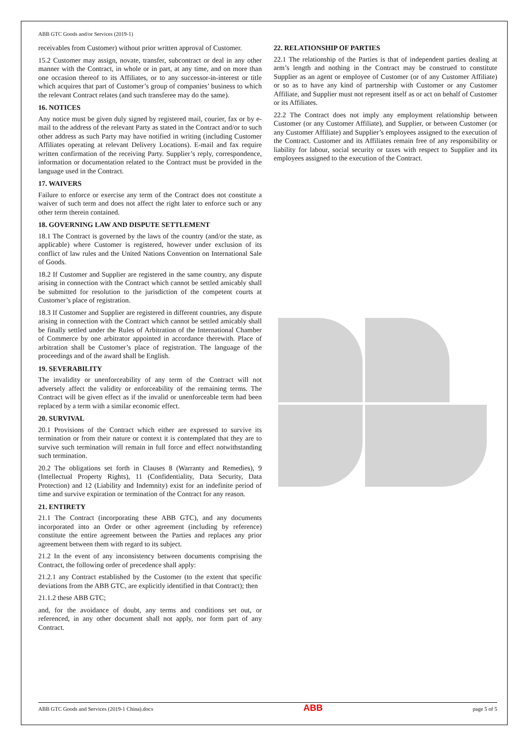ABB GTC Goods and/or Services (2019-1)
receivables from Customer) without prior written approval of Customer.
15.2 Customer may assign, novate, transfer, subcontract or deal in any other manner with the Contract, in whole or in part, at any time, and on more than one occasion thereof to its Affiliates, or to any successor-in-interest or title which acquires that part of Customer’s group of companies’ business to which the relevant Contract relates (and such transferee may do the same).
16. NOTICES
Any notice must be given duly signed by registered mail, courier, fax or by e-mail to the address of the relevant Party as stated in the Contract and/or to such other address as such Party may have notified in writing (including Customer Affiliates operating at relevant Delivery Locations). E-mail and fax require written confirmation of the receiving Party. Supplier’s reply, correspondence, information or documentation related to the Contract must be provided in the language used in the Contract.
17. WAIVERS
Failure to enforce or exercise any term of the Contract does not constitute a waiver of such term and does not affect the right later to enforce such or any other term therein contained.
18. GOVERNING LAW AND DISPUTE SETTLEMENT
18.1 The Contract is governed by the laws of the country (and/or the state, as applicable) where Customer is registered, however under exclusion of its conflict of law rules and the United Nations Convention on International Sale of Goods.
18.2 If Customer and Supplier are registered in the same country, any dispute arising in connection with the Contract which cannot be settled amicably shall be submitted for resolution to the jurisdiction of the competent courts at Customer’s place of registration.
18.3 If Customer and Supplier are registered in different countries, any dispute arising in connection with the Contract which cannot be settled amicably shall be finally settled under the Rules of Arbitration of the International Chamber of Commerce by one arbitrator appointed in accordance therewith. Place of arbitration shall be Customer’s place of registration. The language of the proceedings and of the award shall be English.
19. SEVERABILITY
The invalidity or unenforceability of any term of the Contract will not adversely affect the validity or enforceability of the remaining terms. The Contract will be given effect as if the invalid or unenforceable term had been replaced by a term with a similar economic effect.
20. SURVIVAL
20.1 Provisions of the Contract which either are expressed to survive its termination or from their nature or context it is contemplated that they are to survive such termination will remain in full force and effect notwithstanding such termination.
20.2 The obligations set forth in Clauses 8 (Warranty and Remedies), 9 (Intellectual Property Rights), 11 (Confidentiality, Data Security, Data Protection) and 12 (Liability and Indemnity) exist for an indefinite period of time and survive expiration or termination of the Contract for any reason.
21. ENTIRETY
21.1 The Contract (incorporating these ABB GTC), and any documents incorporated into an Order or other agreement (including by reference) constitute the entire agreement between the Parties and replaces any prior agreement between them with regard to its subject.
21.2 In the event of any inconsistency between documents comprising the Contract, the following order of precedence shall apply:
21.2.1 any Contract established by the Customer (to the extent that specific deviations from the ABB GTC, are explicitly identified in that Contract); then
21.1.2 these ABB GTC;
and, for the avoidance of doubt, any terms and conditions set out, or referenced, in any other document shall not apply, nor form part of any Contract.
22. RELATIONSHIP OF PARTIES
22.1 The relationship of the Parties is that of independent parties dealing at arm’s length and nothing in the Contract may be construed to constitute Supplier as an agent or employee of Customer (or of any Customer Affiliate) or so as to have any kind of partnership with Customer or any Customer Affiliate, and Supplier must not represent itself as or act on behalf of Customer or its Affiliates.
22.2 The Contract does not imply any employment relationship between Customer (or any Customer Affiliate), and Supplier, or between Customer (or any Customer Affiliate) and Supplier’s employees assigned to the execution of the Contract. Customer and its Affiliates remain free of any responsibility or liability for labour, social security or taxes with respect to Supplier and its employees assigned to the execution of the Contract.
ABB GTC Goods and Services (2019-1 China).docx ABB page 5 of 5